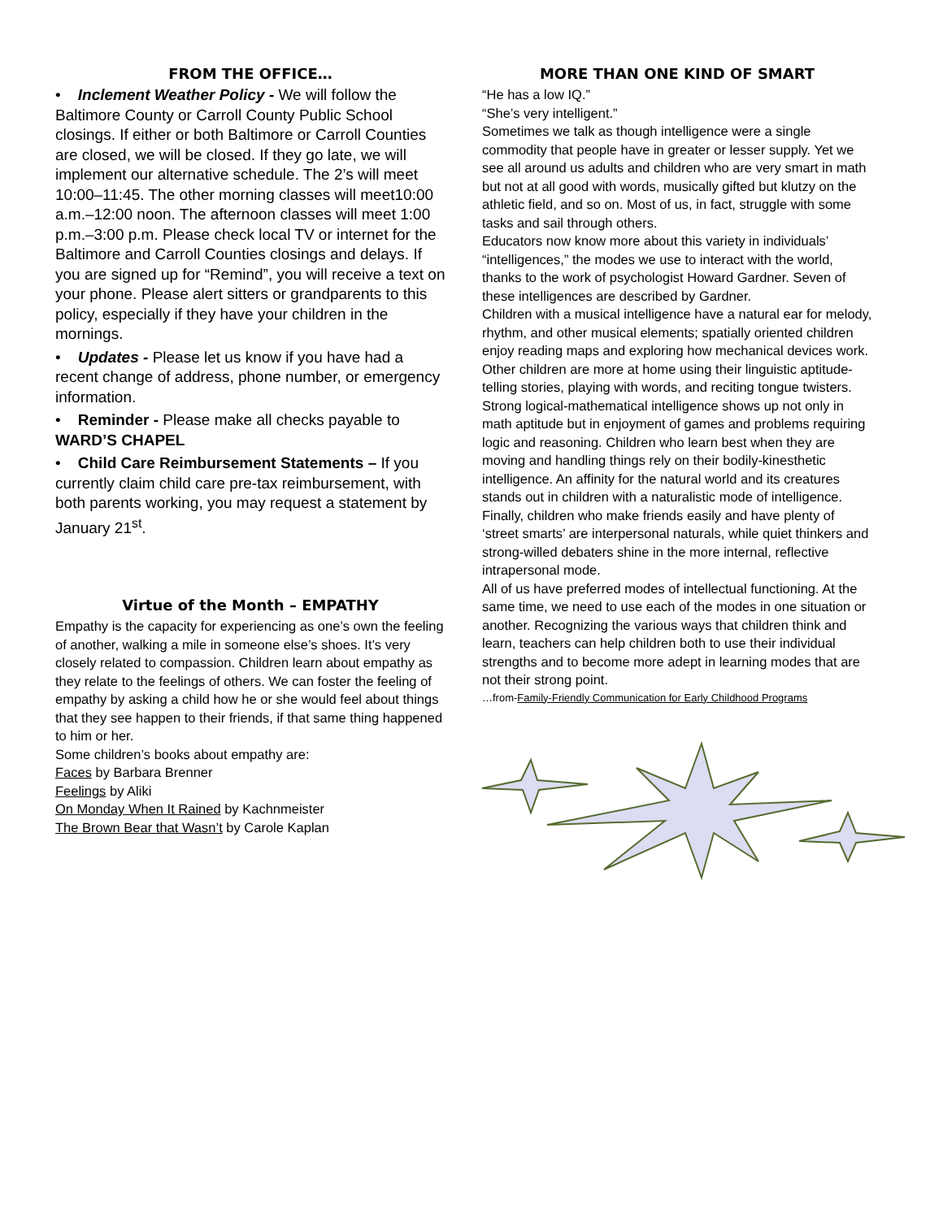FROM THE OFFICE…
• Inclement Weather Policy - We will follow the Baltimore County or Carroll County Public School closings. If either or both Baltimore or Carroll Counties are closed, we will be closed. If they go late, we will implement our alternative schedule. The 2’s will meet 10:00–11:45. The other morning classes will meet10:00 a.m.–12:00 noon. The afternoon classes will meet 1:00 p.m.–3:00 p.m. Please check local TV or internet for the Baltimore and Carroll Counties closings and delays. If you are signed up for “Remind”, you will receive a text on your phone. Please alert sitters or grandparents to this policy, especially if they have your children in the mornings.
• Updates - Please let us know if you have had a recent change of address, phone number, or emergency information.
• Reminder - Please make all checks payable to WARD’S CHAPEL
• Child Care Reimbursement Statements – If you currently claim child care pre-tax reimbursement, with both parents working, you may request a statement by January 21<sup>st</sup>.
Virtue of the Month – EMPATHY
Empathy is the capacity for experiencing as one’s own the feeling of another, walking a mile in someone else’s shoes. It’s very closely related to compassion. Children learn about empathy as they relate to the feelings of others. We can foster the feeling of empathy by asking a child how he or she would feel about things that they see happen to their friends, if that same thing happened to him or her.
Some children’s books about empathy are:
Faces by Barbara Brenner
Feelings by Aliki
On Monday When It Rained by Kachnmeister
The Brown Bear that Wasn’t by Carole Kaplan
MORE THAN ONE KIND OF SMART
“He has a low IQ.”
“She’s very intelligent.”
Sometimes we talk as though intelligence were a single commodity that people have in greater or lesser supply. Yet we see all around us adults and children who are very smart in math but not at all good with words, musically gifted but klutzy on the athletic field, and so on. Most of us, in fact, struggle with some tasks and sail through others.
Educators now know more about this variety in individuals’ “intelligences,” the modes we use to interact with the world, thanks to the work of psychologist Howard Gardner. Seven of these intelligences are described by Gardner.
Children with a musical intelligence have a natural ear for melody, rhythm, and other musical elements; spatially oriented children enjoy reading maps and exploring how mechanical devices work. Other children are more at home using their linguistic aptitude-telling stories, playing with words, and reciting tongue twisters. Strong logical-mathematical intelligence shows up not only in math aptitude but in enjoyment of games and problems requiring logic and reasoning. Children who learn best when they are moving and handling things rely on their bodily-kinesthetic intelligence. An affinity for the natural world and its creatures stands out in children with a naturalistic mode of intelligence. Finally, children who make friends easily and have plenty of ‘street smarts’ are interpersonal naturals, while quiet thinkers and strong-willed debaters shine in the more internal, reflective intrapersonal mode.
All of us have preferred modes of intellectual functioning. At the same time, we need to use each of the modes in one situation or another. Recognizing the various ways that children think and learn, teachers can help children both to use their individual strengths and to become more adept in learning modes that are not their strong point.
…from-Family-Friendly Communication for Early Childhood Programs